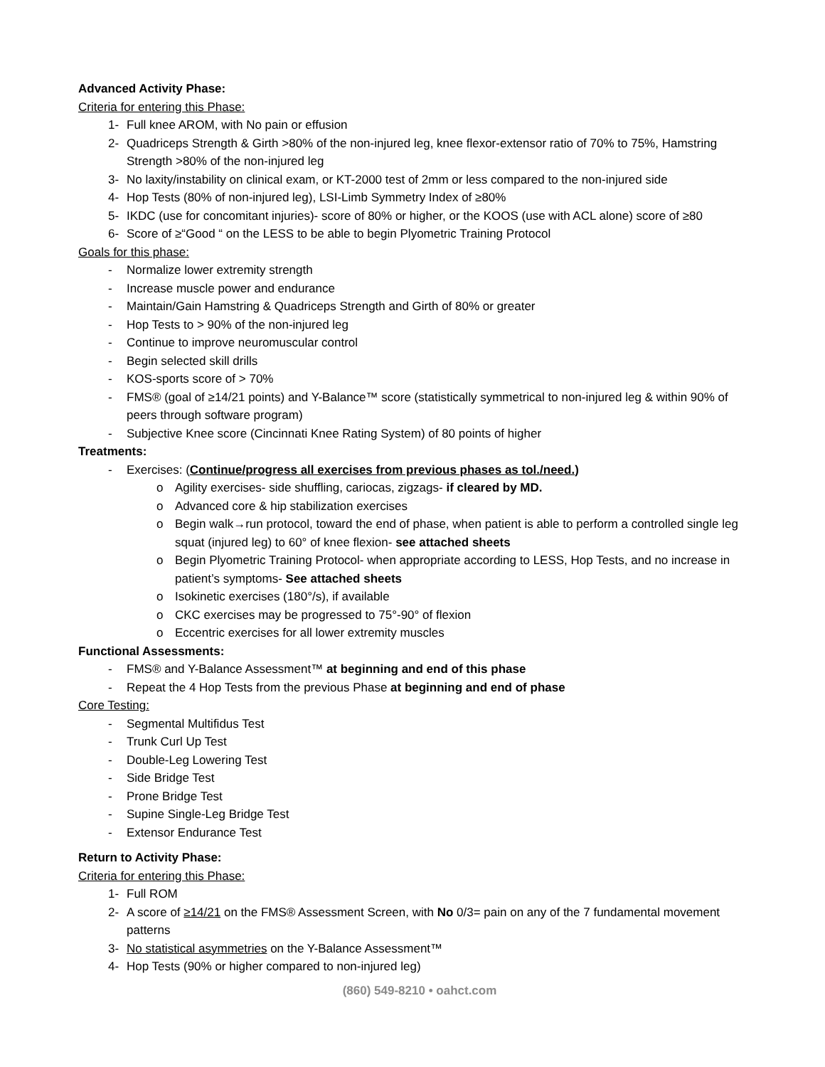Advanced Activity Phase:
Criteria for entering this Phase:
1- Full knee AROM, with No pain or effusion
2- Quadriceps Strength & Girth >80% of the non-injured leg, knee flexor-extensor ratio of 70% to 75%, Hamstring Strength >80% of the non-injured leg
3- No laxity/instability on clinical exam, or KT-2000 test of 2mm or less compared to the non-injured side
4- Hop Tests (80% of non-injured leg), LSI-Limb Symmetry Index of ≥80%
5- IKDC (use for concomitant injuries)- score of 80% or higher, or the KOOS (use with ACL alone) score of ≥80
6- Score of ≥“Good “ on the LESS to be able to begin Plyometric Training Protocol
Goals for this phase:
- Normalize lower extremity strength
- Increase muscle power and endurance
- Maintain/Gain Hamstring & Quadriceps Strength and Girth of 80% or greater
- Hop Tests to > 90% of the non-injured leg
- Continue to improve neuromuscular control
- Begin selected skill drills
- KOS-sports score of > 70%
- FMS® (goal of ≥14/21 points) and Y-Balance™ score (statistically symmetrical to non-injured leg & within 90% of peers through software program)
- Subjective Knee score (Cincinnati Knee Rating System) of 80 points of higher
Treatments:
- Exercises: (Continue/progress all exercises from previous phases as tol./need.)
o Agility exercises- side shuffling, cariocas, zigzags- if cleared by MD.
o Advanced core & hip stabilization exercises
o Begin walk→run protocol, toward the end of phase, when patient is able to perform a controlled single leg squat (injured leg) to 60° of knee flexion- see attached sheets
o Begin Plyometric Training Protocol- when appropriate according to LESS, Hop Tests, and no increase in patient’s symptoms- See attached sheets
o Isokinetic exercises (180°/s), if available
o CKC exercises may be progressed to 75°-90° of flexion
o Eccentric exercises for all lower extremity muscles
Functional Assessments:
- FMS® and Y-Balance Assessment™ at beginning and end of this phase
- Repeat the 4 Hop Tests from the previous Phase at beginning and end of phase
Core Testing:
- Segmental Multifidus Test
- Trunk Curl Up Test
- Double-Leg Lowering Test
- Side Bridge Test
- Prone Bridge Test
- Supine Single-Leg Bridge Test
- Extensor Endurance Test
Return to Activity Phase:
Criteria for entering this Phase:
1- Full ROM
2- A score of ≥14/21 on the FMS® Assessment Screen, with No 0/3= pain on any of the 7 fundamental movement patterns
3- No statistical asymmetries on the Y-Balance Assessment™
4- Hop Tests (90% or higher compared to non-injured leg)
(860) 549-8210 • oahct.com